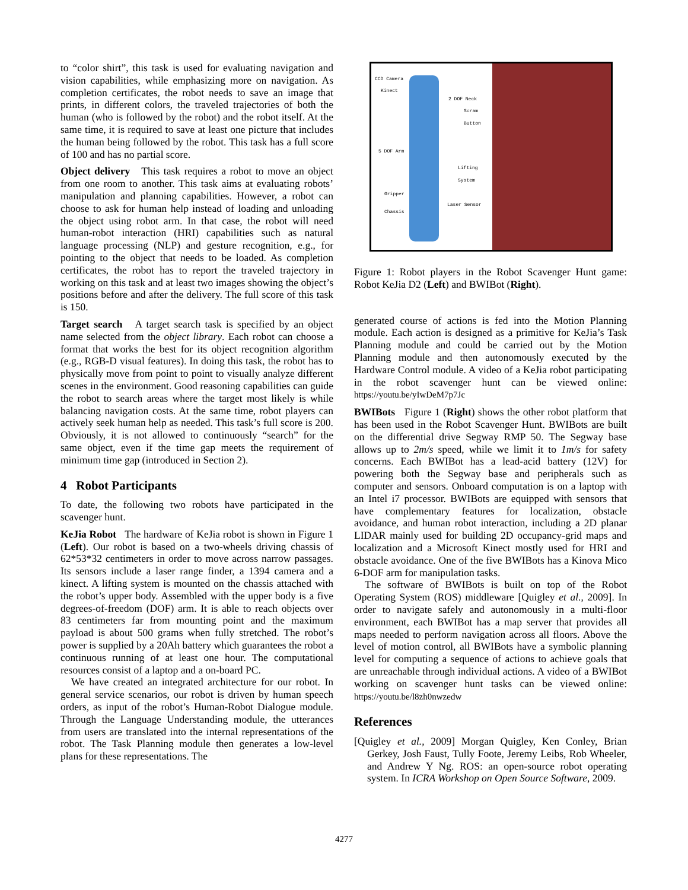to “color shirt”, this task is used for evaluating navigation and vision capabilities, while emphasizing more on navigation. As completion certificates, the robot needs to save an image that prints, in different colors, the traveled trajectories of both the human (who is followed by the robot) and the robot itself. At the same time, it is required to save at least one picture that includes the human being followed by the robot. This task has a full score of 100 and has no partial score.
Object delivery This task requires a robot to move an object from one room to another. This task aims at evaluating robots’ manipulation and planning capabilities. However, a robot can choose to ask for human help instead of loading and unloading the object using robot arm. In that case, the robot will need human-robot interaction (HRI) capabilities such as natural language processing (NLP) and gesture recognition, e.g., for pointing to the object that needs to be loaded. As completion certificates, the robot has to report the traveled trajectory in working on this task and at least two images showing the object’s positions before and after the delivery. The full score of this task is 150.
Target search A target search task is specified by an object name selected from the object library. Each robot can choose a format that works the best for its object recognition algorithm (e.g., RGB-D visual features). In doing this task, the robot has to physically move from point to point to visually analyze different scenes in the environment. Good reasoning capabilities can guide the robot to search areas where the target most likely is while balancing navigation costs. At the same time, robot players can actively seek human help as needed. This task’s full score is 200. Obviously, it is not allowed to continuously “search” for the same object, even if the time gap meets the requirement of minimum time gap (introduced in Section 2).
4 Robot Participants
To date, the following two robots have participated in the scavenger hunt.
KeJia Robot The hardware of KeJia robot is shown in Figure 1 (Left). Our robot is based on a two-wheels driving chassis of 62*53*32 centimeters in order to move across narrow passages. Its sensors include a laser range finder, a 1394 camera and a kinect. A lifting system is mounted on the chassis attached with the robot’s upper body. Assembled with the upper body is a five degrees-of-freedom (DOF) arm. It is able to reach objects over 83 centimeters far from mounting point and the maximum payload is about 500 grams when fully stretched. The robot’s power is supplied by a 20Ah battery which guarantees the robot a continuous running of at least one hour. The computational resources consist of a laptop and a on-board PC.
We have created an integrated architecture for our robot. In general service scenarios, our robot is driven by human speech orders, as input of the robot’s Human-Robot Dialogue module. Through the Language Understanding module, the utterances from users are translated into the internal representations of the robot. The Task Planning module then generates a low-level plans for these representations. The
CCD Camera
Kinect
2 DOF Neck
Scram Button
5 DOF Arm
Lifting System
Gripper
Laser Sensor
Chassis
Figure 1: Robot players in the Robot Scavenger Hunt game: Robot KeJia D2 (Left) and BWIBot (Right).
generated course of actions is fed into the Motion Planning module. Each action is designed as a primitive for KeJia’s Task Planning module and could be carried out by the Motion Planning module and then autonomously executed by the Hardware Control module. A video of a KeJia robot participating in the robot scavenger hunt can be viewed online: https://youtu.be/yIwDeM7p7Jc
BWIBots Figure 1 (Right) shows the other robot platform that has been used in the Robot Scavenger Hunt. BWIBots are built on the differential drive Segway RMP 50. The Segway base allows up to 2m/s speed, while we limit it to 1m/s for safety concerns. Each BWIBot has a lead-acid battery (12V) for powering both the Segway base and peripherals such as computer and sensors. Onboard computation is on a laptop with an Intel i7 processor. BWIBots are equipped with sensors that have complementary features for localization, obstacle avoidance, and human robot interaction, including a 2D planar LIDAR mainly used for building 2D occupancy-grid maps and localization and a Microsoft Kinect mostly used for HRI and obstacle avoidance. One of the five BWIBots has a Kinova Mico 6-DOF arm for manipulation tasks.
The software of BWIBots is built on top of the Robot Operating System (ROS) middleware [Quigley et al., 2009]. In order to navigate safely and autonomously in a multi-floor environment, each BWIBot has a map server that provides all maps needed to perform navigation across all floors. Above the level of motion control, all BWIBots have a symbolic planning level for computing a sequence of actions to achieve goals that are unreachable through individual actions. A video of a BWIBot working on scavenger hunt tasks can be viewed online: https://youtu.be/l8zh0nwzedw
References
[Quigley et al., 2009] Morgan Quigley, Ken Conley, Brian Gerkey, Josh Faust, Tully Foote, Jeremy Leibs, Rob Wheeler, and Andrew Y Ng. ROS: an open-source robot operating system. In ICRA Workshop on Open Source Software, 2009.
4277